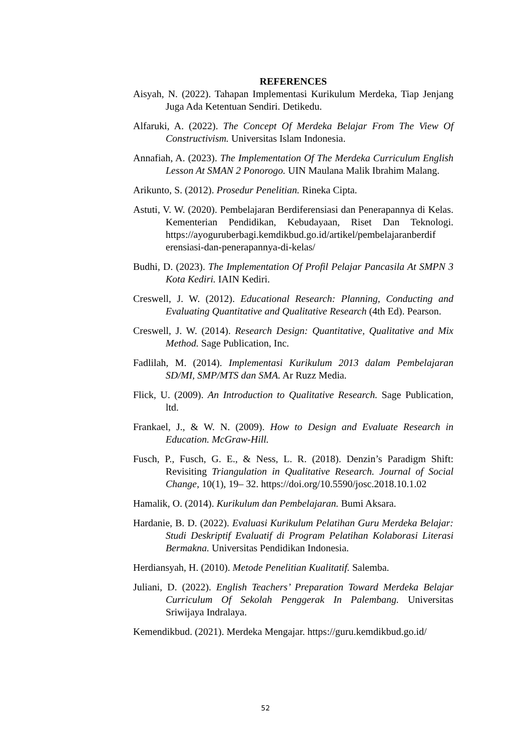REFERENCES
Aisyah, N. (2022). Tahapan Implementasi Kurikulum Merdeka, Tiap Jenjang Juga Ada Ketentuan Sendiri. Detikedu.
Alfaruki, A. (2022). The Concept Of Merdeka Belajar From The View Of Constructivism. Universitas Islam Indonesia.
Annafiah, A. (2023). The Implementation Of The Merdeka Curriculum English Lesson At SMAN 2 Ponorogo. UIN Maulana Malik Ibrahim Malang.
Arikunto, S. (2012). Prosedur Penelitian. Rineka Cipta.
Astuti, V. W. (2020). Pembelajaran Berdiferensiasi dan Penerapannya di Kelas. Kementerian Pendidikan, Kebudayaan, Riset Dan Teknologi. https://ayoguruberbagi.kemdikbud.go.id/artikel/pembelajaranberdif erensiasi-dan-penerapannya-di-kelas/
Budhi, D. (2023). The Implementation Of Profil Pelajar Pancasila At SMPN 3 Kota Kediri. IAIN Kediri.
Creswell, J. W. (2012). Educational Research: Planning, Conducting and Evaluating Quantitative and Qualitative Research (4th Ed). Pearson.
Creswell, J. W. (2014). Research Design: Quantitative, Qualitative and Mix Method. Sage Publication, Inc.
Fadlilah, M. (2014). Implementasi Kurikulum 2013 dalam Pembelajaran SD/MI, SMP/MTS dan SMA. Ar Ruzz Media.
Flick, U. (2009). An Introduction to Qualitative Research. Sage Publication, ltd.
Frankael, J., & W. N. (2009). How to Design and Evaluate Research in Education. McGraw-Hill.
Fusch, P., Fusch, G. E., & Ness, L. R. (2018). Denzin’s Paradigm Shift: Revisiting Triangulation in Qualitative Research. Journal of Social Change, 10(1), 19– 32. https://doi.org/10.5590/josc.2018.10.1.02
Hamalik, O. (2014). Kurikulum dan Pembelajaran. Bumi Aksara.
Hardanie, B. D. (2022). Evaluasi Kurikulum Pelatihan Guru Merdeka Belajar: Studi Deskriptif Evaluatif di Program Pelatihan Kolaborasi Literasi Bermakna. Universitas Pendidikan Indonesia.
Herdiansyah, H. (2010). Metode Penelitian Kualitatif. Salemba.
Juliani, D. (2022). English Teachers’ Preparation Toward Merdeka Belajar Curriculum Of Sekolah Penggerak In Palembang. Universitas Sriwijaya Indralaya.
Kemendikbud. (2021). Merdeka Mengajar. https://guru.kemdikbud.go.id/
52